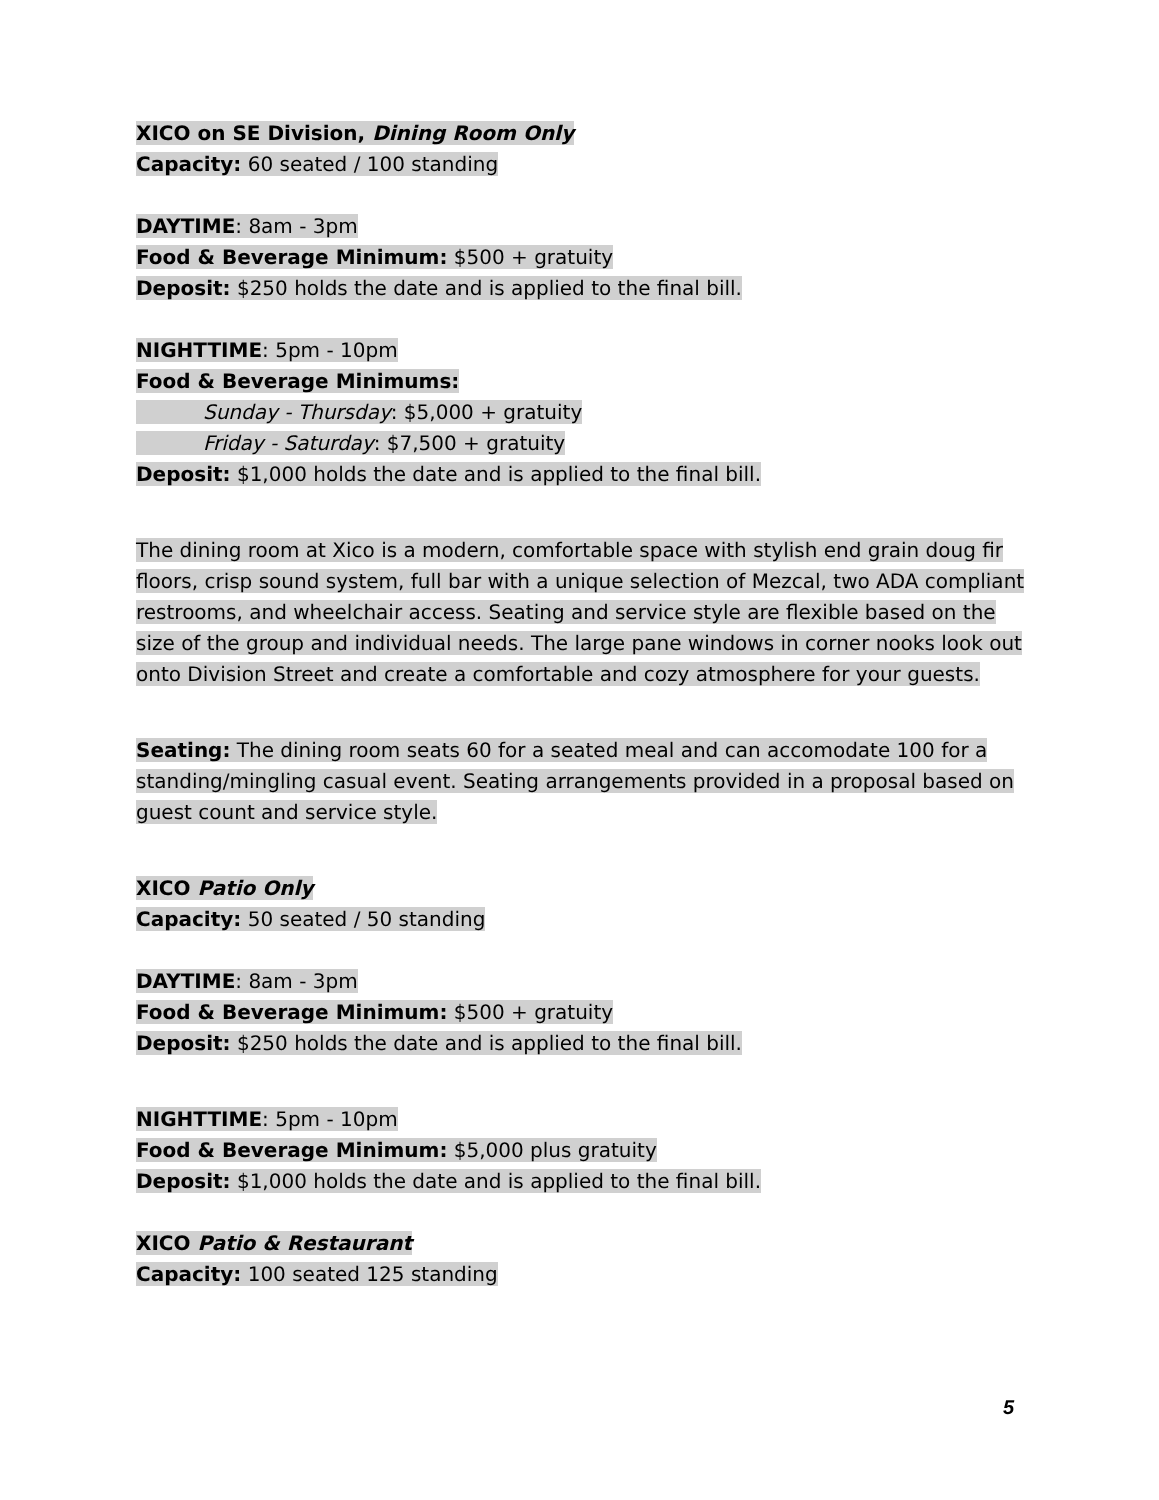XICO on SE Division, Dining Room Only
Capacity: 60 seated / 100 standing
DAYTIME: 8am - 3pm
Food & Beverage Minimum: $500 + gratuity
Deposit: $250 holds the date and is applied to the final bill.
NIGHTTIME: 5pm - 10pm
Food & Beverage Minimums:
Sunday - Thursday: $5,000 + gratuity
Friday - Saturday: $7,500 + gratuity
Deposit: $1,000 holds the date and is applied to the final bill.
The dining room at Xico is a modern, comfortable space with stylish end grain doug fir floors, crisp sound system, full bar with a unique selection of Mezcal, two ADA compliant restrooms, and wheelchair access. Seating and service style are flexible based on the size of the group and individual needs. The large pane windows in corner nooks look out onto Division Street and create a comfortable and cozy atmosphere for your guests.
Seating: The dining room seats 60 for a seated meal and can accomodate 100 for a standing/mingling casual event. Seating arrangements provided in a proposal based on guest count and service style.
XICO Patio Only
Capacity: 50 seated / 50 standing
DAYTIME: 8am - 3pm
Food & Beverage Minimum: $500 + gratuity
Deposit: $250 holds the date and is applied to the final bill.
NIGHTTIME: 5pm - 10pm
Food & Beverage Minimum: $5,000 plus gratuity
Deposit: $1,000 holds the date and is applied to the final bill.
XICO Patio & Restaurant
Capacity: 100 seated 125 standing
5